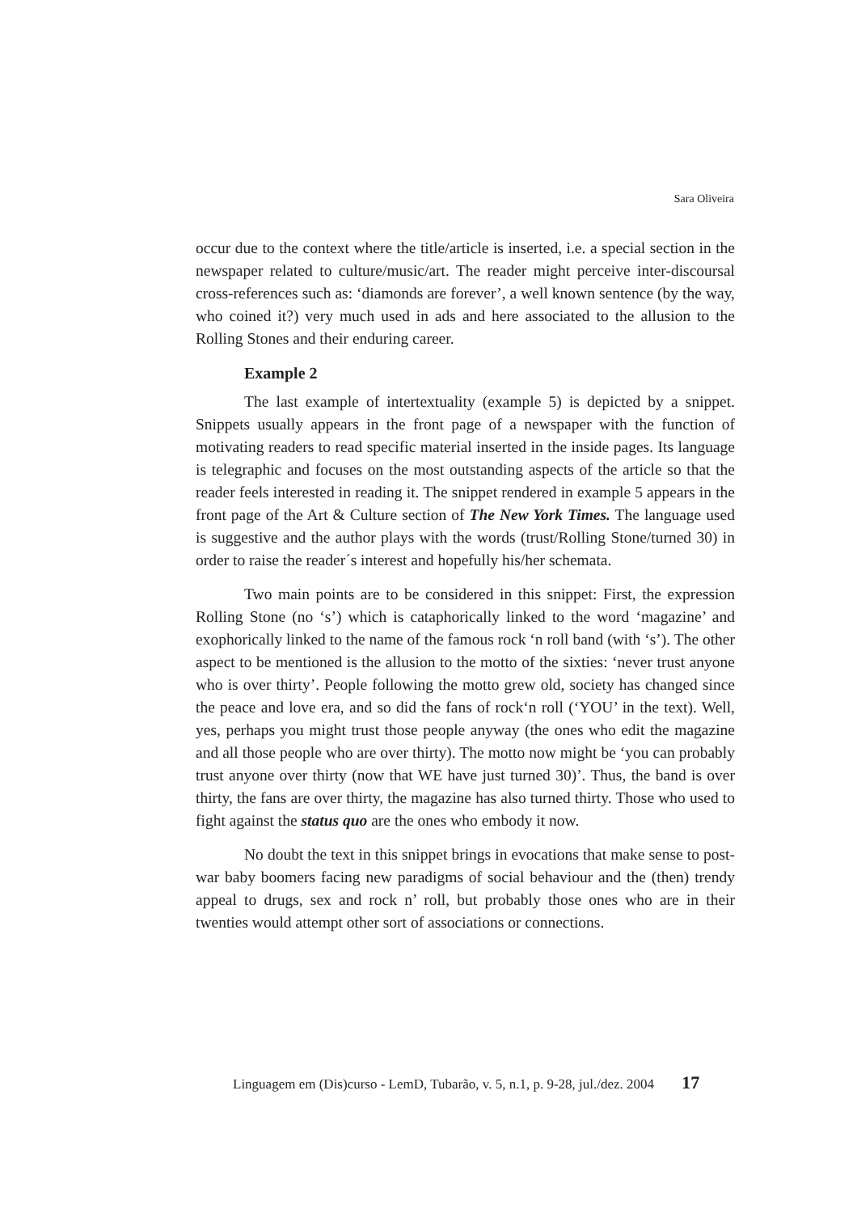Sara Oliveira
occur due to the context where the title/article is inserted, i.e. a special section in the newspaper related to culture/music/art. The reader might perceive inter-discoursal cross-references such as: ‘diamonds are forever’, a well known sentence (by the way, who coined it?) very much used in ads and here associated to the allusion to the Rolling Stones and their enduring career.
Example 2
The last example of intertextuality (example 5) is depicted by a snippet. Snippets usually appears in the front page of a newspaper with the function of motivating readers to read specific material inserted in the inside pages. Its language is telegraphic and focuses on the most outstanding aspects of the article so that the reader feels interested in reading it. The snippet rendered in example 5 appears in the front page of the Art & Culture section of The New York Times. The language used is suggestive and the author plays with the words (trust/Rolling Stone/turned 30) in order to raise the reader´s interest and hopefully his/her schemata.
Two main points are to be considered in this snippet: First, the expression Rolling Stone (no ‘s’) which is cataphorically linked to the word ‘magazine’ and exophorically linked to the name of the famous rock ‘n roll band (with ‘s’). The other aspect to be mentioned is the allusion to the motto of the sixties: ‘never trust anyone who is over thirty’. People following the motto grew old, society has changed since the peace and love era, and so did the fans of rock‘n roll (‘YOU’ in the text). Well, yes, perhaps you might trust those people anyway (the ones who edit the magazine and all those people who are over thirty). The motto now might be ‘you can probably trust anyone over thirty (now that WE have just turned 30)’. Thus, the band is over thirty, the fans are over thirty, the magazine has also turned thirty. Those who used to fight against the status quo are the ones who embody it now.
No doubt the text in this snippet brings in evocations that make sense to post-war baby boomers facing new paradigms of social behaviour and the (then) trendy appeal to drugs, sex and rock n’ roll, but probably those ones who are in their twenties would attempt other sort of associations or connections.
Linguagem em (Dis)curso - LemD, Tubarão, v. 5, n.1, p. 9-28, jul./dez. 2004 17